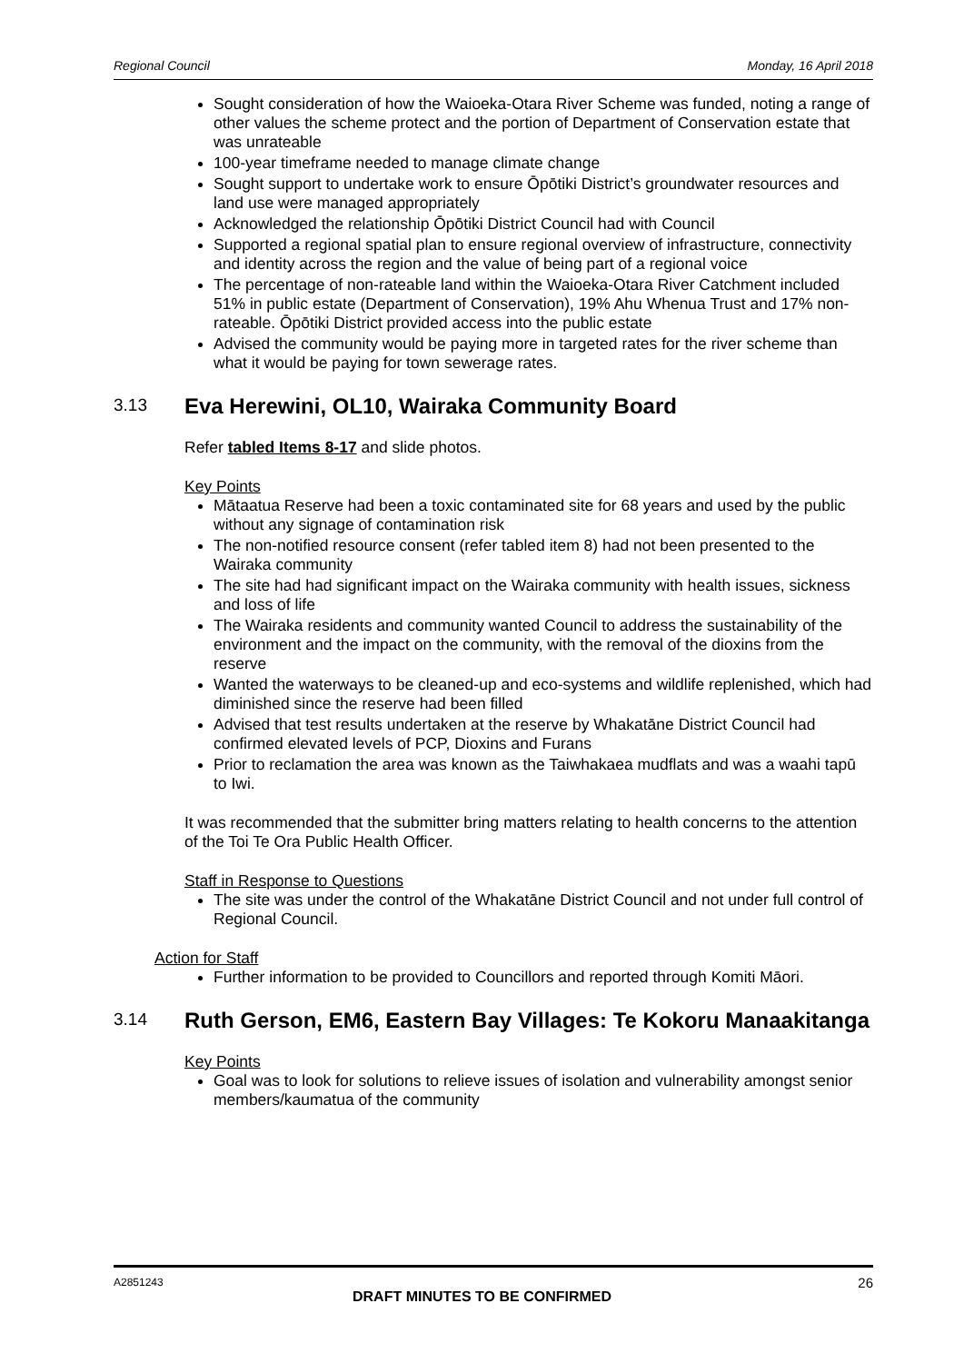Regional Council Monday, 16 April 2018
Sought consideration of how the Waioeka-Otara River Scheme was funded, noting a range of other values the scheme protect and the portion of Department of Conservation estate that was unrateable
100-year timeframe needed to manage climate change
Sought support to undertake work to ensure Ōpōtiki District’s groundwater resources and land use were managed appropriately
Acknowledged the relationship Ōpōtiki District Council had with Council
Supported a regional spatial plan to ensure regional overview of infrastructure, connectivity and identity across the region and the value of being part of a regional voice
The percentage of non-rateable land within the Waioeka-Otara River Catchment included 51% in public estate (Department of Conservation), 19% Ahu Whenua Trust and 17% non-rateable. Ōpōtiki District provided access into the public estate
Advised the community would be paying more in targeted rates for the river scheme than what it would be paying for town sewerage rates.
3.13 Eva Herewini, OL10, Wairaka Community Board
Refer tabled Items 8-17 and slide photos.
Key Points
Mātaatua Reserve had been a toxic contaminated site for 68 years and used by the public without any signage of contamination risk
The non-notified resource consent (refer tabled item 8) had not been presented to the Wairaka community
The site had had significant impact on the Wairaka community with health issues, sickness and loss of life
The Wairaka residents and community wanted Council to address the sustainability of the environment and the impact on the community, with the removal of the dioxins from the reserve
Wanted the waterways to be cleaned-up and eco-systems and wildlife replenished, which had diminished since the reserve had been filled
Advised that test results undertaken at the reserve by Whakatāne District Council had confirmed elevated levels of PCP, Dioxins and Furans
Prior to reclamation the area was known as the Taiwhakaea mudflats and was a waahi tapū to Iwi.
It was recommended that the submitter bring matters relating to health concerns to the attention of the Toi Te Ora Public Health Officer.
Staff in Response to Questions
The site was under the control of the Whakatāne District Council and not under full control of Regional Council.
Action for Staff
Further information to be provided to Councillors and reported through Komiti Māori.
3.14 Ruth Gerson, EM6, Eastern Bay Villages: Te Kokoru Manaakitanga
Key Points
Goal was to look for solutions to relieve issues of isolation and vulnerability amongst senior members/kaumatua of the community
A2851243 26
DRAFT MINUTES TO BE CONFIRMED